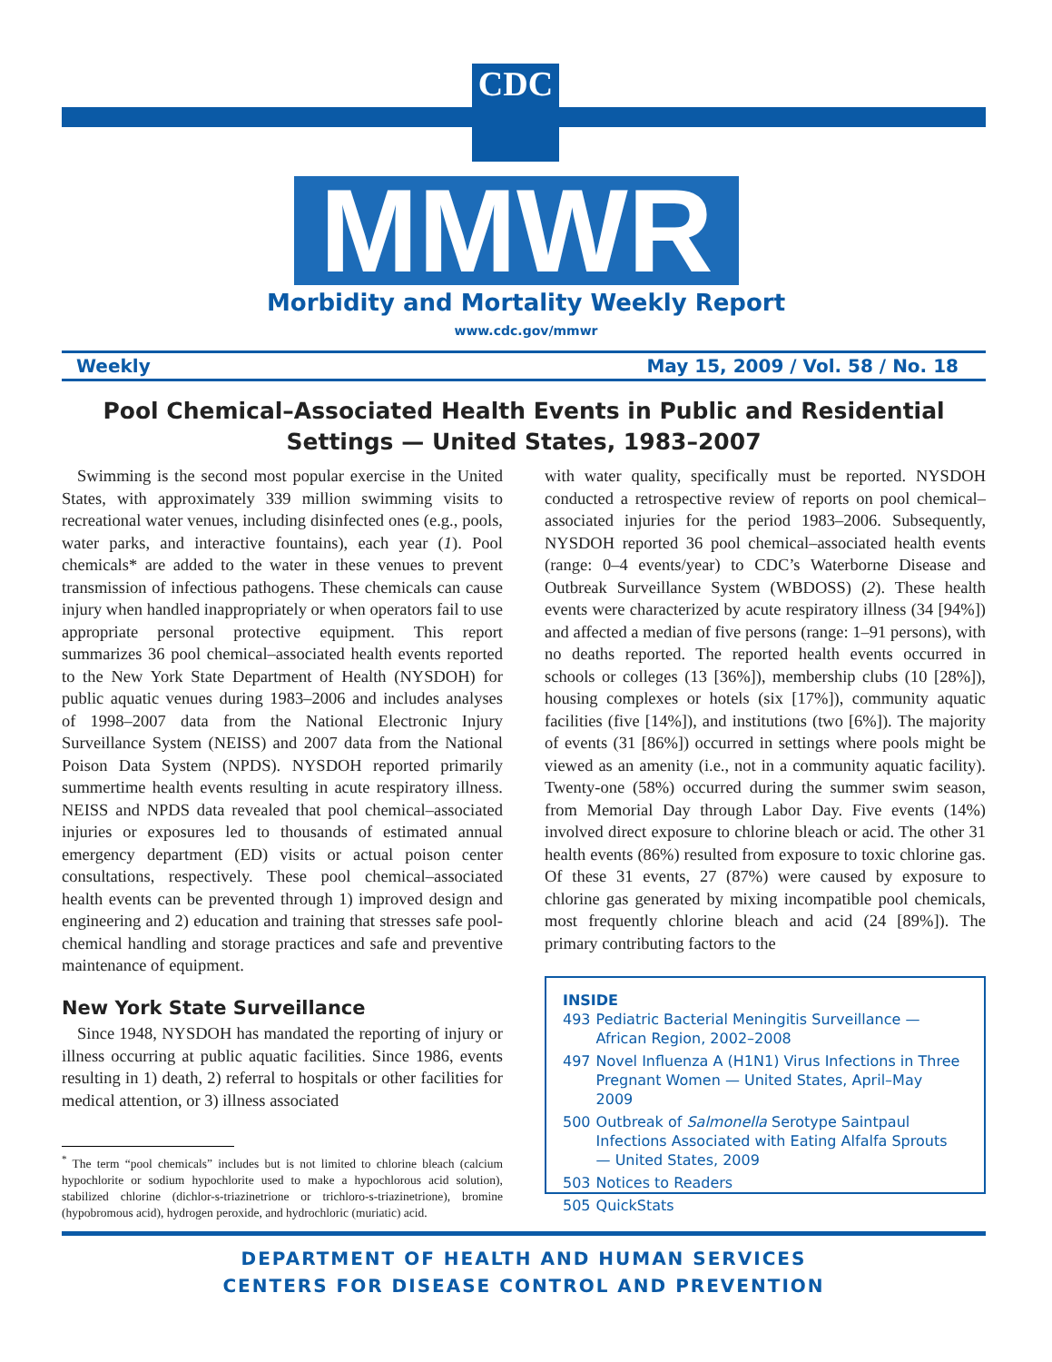CDC
MMWR
Morbidity and Mortality Weekly Report
www.cdc.gov/mmwr
Weekly May 15, 2009 / Vol. 58 / No. 18
Pool Chemical–Associated Health Events in Public and Residential Settings — United States, 1983–2007
Swimming is the second most popular exercise in the United States, with approximately 339 million swimming visits to recreational water venues, including disinfected ones (e.g., pools, water parks, and interactive fountains), each year (1). Pool chemicals* are added to the water in these venues to prevent transmission of infectious pathogens. These chemicals can cause injury when handled inappropriately or when operators fail to use appropriate personal protective equipment. This report summarizes 36 pool chemical–associated health events reported to the New York State Department of Health (NYSDOH) for public aquatic venues during 1983–2006 and includes analyses of 1998–2007 data from the National Electronic Injury Surveillance System (NEISS) and 2007 data from the National Poison Data System (NPDS). NYSDOH reported primarily summertime health events resulting in acute respiratory illness. NEISS and NPDS data revealed that pool chemical–associated injuries or exposures led to thousands of estimated annual emergency department (ED) visits or actual poison center consultations, respectively. These pool chemical–associated health events can be prevented through 1) improved design and engineering and 2) education and training that stresses safe pool-chemical handling and storage practices and safe and preventive maintenance of equipment.
New York State Surveillance
Since 1948, NYSDOH has mandated the reporting of injury or illness occurring at public aquatic facilities. Since 1986, events resulting in 1) death, 2) referral to hospitals or other facilities for medical attention, or 3) illness associated
<sup>*</sup> The term “pool chemicals” includes but is not limited to chlorine bleach (calcium hypochlorite or sodium hypochlorite used to make a hypochlorous acid solution), stabilized chlorine (dichlor-s-triazinetrione or trichloro-s-triazinetrione), bromine (hypobromous acid), hydrogen peroxide, and hydrochloric (muriatic) acid.
with water quality, specifically must be reported. NYSDOH conducted a retrospective review of reports on pool chemical–associated injuries for the period 1983–2006. Subsequently, NYSDOH reported 36 pool chemical–associated health events (range: 0–4 events/year) to CDC’s Waterborne Disease and Outbreak Surveillance System (WBDOSS) (2). These health events were characterized by acute respiratory illness (34 [94%]) and affected a median of five persons (range: 1–91 persons), with no deaths reported. The reported health events occurred in schools or colleges (13 [36%]), membership clubs (10 [28%]), housing complexes or hotels (six [17%]), community aquatic facilities (five [14%]), and institutions (two [6%]). The majority of events (31 [86%]) occurred in settings where pools might be viewed as an amenity (i.e., not in a community aquatic facility). Twenty-one (58%) occurred during the summer swim season, from Memorial Day through Labor Day. Five events (14%) involved direct exposure to chlorine bleach or acid. The other 31 health events (86%) resulted from exposure to toxic chlorine gas. Of these 31 events, 27 (87%) were caused by exposure to chlorine gas generated by mixing incompatible pool chemicals, most frequently chlorine bleach and acid (24 [89%]). The primary contributing factors to the
INSIDE
| 493 | Pediatric Bacterial Meningitis Surveillance — African Region, 2002–2008 |
| 497 | Novel Influenza A (H1N1) Virus Infections in Three Pregnant Women — United States, April–May 2009 |
| 500 | Outbreak of Salmonella Serotype Saintpaul Infections Associated with Eating Alfalfa Sprouts — United States, 2009 |
| 503 | Notices to Readers |
| 505 | QuickStats |
DEPARTMENT OF HEALTH AND HUMAN SERVICES
CENTERS FOR DISEASE CONTROL AND PREVENTION